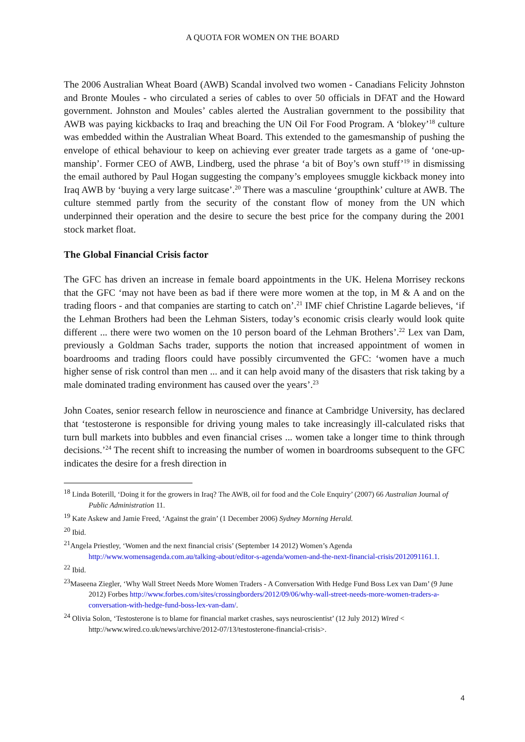A QUOTA FOR WOMEN ON THE BOARD
The 2006 Australian Wheat Board (AWB) Scandal involved two women - Canadians Felicity Johnston and Bronte Moules - who circulated a series of cables to over 50 officials in DFAT and the Howard government. Johnston and Moules’ cables alerted the Australian government to the possibility that AWB was paying kickbacks to Iraq and breaching the UN Oil For Food Program. A ‘blokey’<sup>18</sup> culture was embedded within the Australian Wheat Board. This extended to the gamesmanship of pushing the envelope of ethical behaviour to keep on achieving ever greater trade targets as a game of ‘one-up-manship’. Former CEO of AWB, Lindberg, used the phrase ‘a bit of Boy’s own stuff’<sup>19</sup> in dismissing the email authored by Paul Hogan suggesting the company’s employees smuggle kickback money into Iraq AWB by ‘buying a very large suitcase’.<sup>20</sup> There was a masculine ‘groupthink’ culture at AWB. The culture stemmed partly from the security of the constant flow of money from the UN which underpinned their operation and the desire to secure the best price for the company during the 2001 stock market float.
The Global Financial Crisis factor
The GFC has driven an increase in female board appointments in the UK. Helena Morrisey reckons that the GFC ‘may not have been as bad if there were more women at the top, in M & A and on the trading floors - and that companies are starting to catch on’.<sup>21</sup> IMF chief Christine Lagarde believes, ‘if the Lehman Brothers had been the Lehman Sisters, today’s economic crisis clearly would look quite different ... there were two women on the 10 person board of the Lehman Brothers’.<sup>22</sup> Lex van Dam, previously a Goldman Sachs trader, supports the notion that increased appointment of women in boardrooms and trading floors could have possibly circumvented the GFC: ‘women have a much higher sense of risk control than men ... and it can help avoid many of the disasters that risk taking by a male dominated trading environment has caused over the years’.<sup>23</sup>
John Coates, senior research fellow in neuroscience and finance at Cambridge University, has declared that ‘testosterone is responsible for driving young males to take increasingly ill-calculated risks that turn bull markets into bubbles and even financial crises ... women take a longer time to think through decisions.’<sup>24</sup> The recent shift to increasing the number of women in boardrooms subsequent to the GFC indicates the desire for a fresh direction in
<sup>18</sup> Linda Boterill, ‘Doing it for the growers in Iraq? The AWB, oil for food and the Cole Enquiry’ (2007) 66 Australian Journal of Public Administration 11.
<sup>19</sup> Kate Askew and Jamie Freed, ‘Against the grain’ (1 December 2006) Sydney Morning Herald.
<sup>20</sup> Ibid.
<sup>21</sup> Angela Priestley, ‘Women and the next financial crisis’ (September 14 2012) Women’s Agenda http://www.womensagenda.com.au/talking-about/editor-s-agenda/women-and-the-next-financial-crisis/2012091161.1.
<sup>22</sup> Ibid.
<sup>23</sup> Maseena Ziegler, ‘Why Wall Street Needs More Women Traders - A Conversation With Hedge Fund Boss Lex van Dam’ (9 June 2012) Forbes http://www.forbes.com/sites/crossingborders/2012/09/06/why-wall-street-needs-more-women-traders-a-conversation-with-hedge-fund-boss-lex-van-dam/.
<sup>24</sup> Olivia Solon, ‘Testosterone is to blame for financial market crashes, says neuroscientist’ (12 July 2012) Wired < http://www.wired.co.uk/news/archive/2012-07/13/testosterone-financial-crisis>.
4